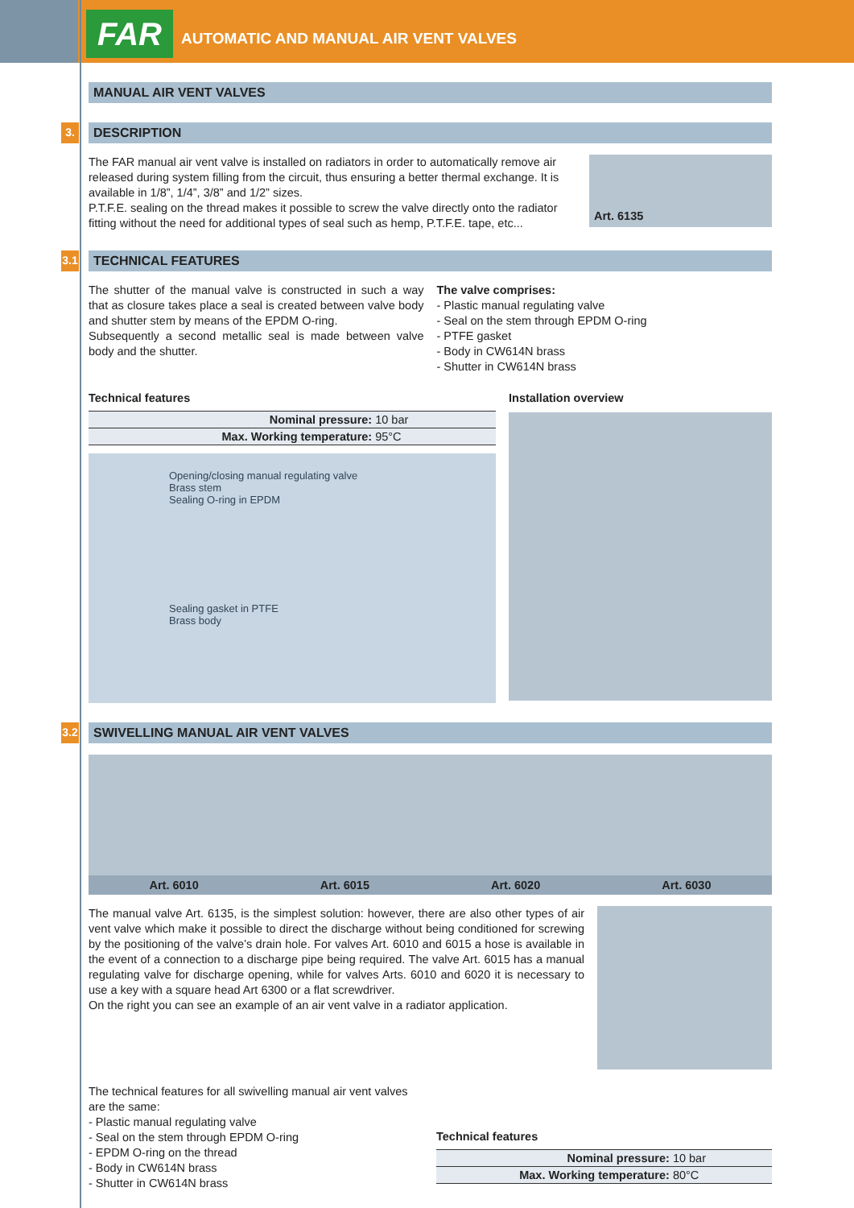FAR
AUTOMATIC AND MANUAL AIR VENT VALVES
MANUAL AIR VENT VALVES
3. DESCRIPTION
The FAR manual air vent valve is installed on radiators in order to automatically remove air released during system filling from the circuit, thus ensuring a better thermal exchange. It is available in 1/8”, 1/4”, 3/8” and 1/2” sizes.
P.T.F.E. sealing on the thread makes it possible to screw the valve directly onto the radiator fitting without the need for additional types of seal such as hemp, P.T.F.E. tape, etc...
Art. 6135
3.1 TECHNICAL FEATURES
The shutter of the manual valve is constructed in such a way that as closure takes place a seal is created between valve body and shutter stem by means of the EPDM O-ring.
Subsequently a second metallic seal is made between valve body and the shutter.
The valve comprises:
- Plastic manual regulating valve
- Seal on the stem through EPDM O-ring
- PTFE gasket
- Body in CW614N brass
- Shutter in CW614N brass
Technical features
| Nominal pressure: | 10 bar |
| Max. Working temperature: | 95°C |
Opening/closing manual regulating valve
Brass stem
Sealing O-ring in EPDM
Sealing gasket in PTFE
Brass body
Installation overview
3.2 SWIVELLING MANUAL AIR VENT VALVES
Art. 6010 Art. 6015 Art. 6020 Art. 6030
The manual valve Art. 6135, is the simplest solution: however, there are also other types of air vent valve which make it possible to direct the discharge without being conditioned for screwing by the positioning of the valve’s drain hole. For valves Art. 6010 and 6015 a hose is available in the event of a connection to a discharge pipe being required. The valve Art. 6015 has a manual regulating valve for discharge opening, while for valves Arts. 6010 and 6020 it is necessary to use a key with a square head Art 6300 or a flat screwdriver.
On the right you can see an example of an air vent valve in a radiator application.
The technical features for all swivelling manual air vent valves are the same:
- Plastic manual regulating valve
- Seal on the stem through EPDM O-ring
- EPDM O-ring on the thread
- Body in CW614N brass
- Shutter in CW614N brass
Technical features
| Nominal pressure: | 10 bar |
| Max. Working temperature: | 80°C |